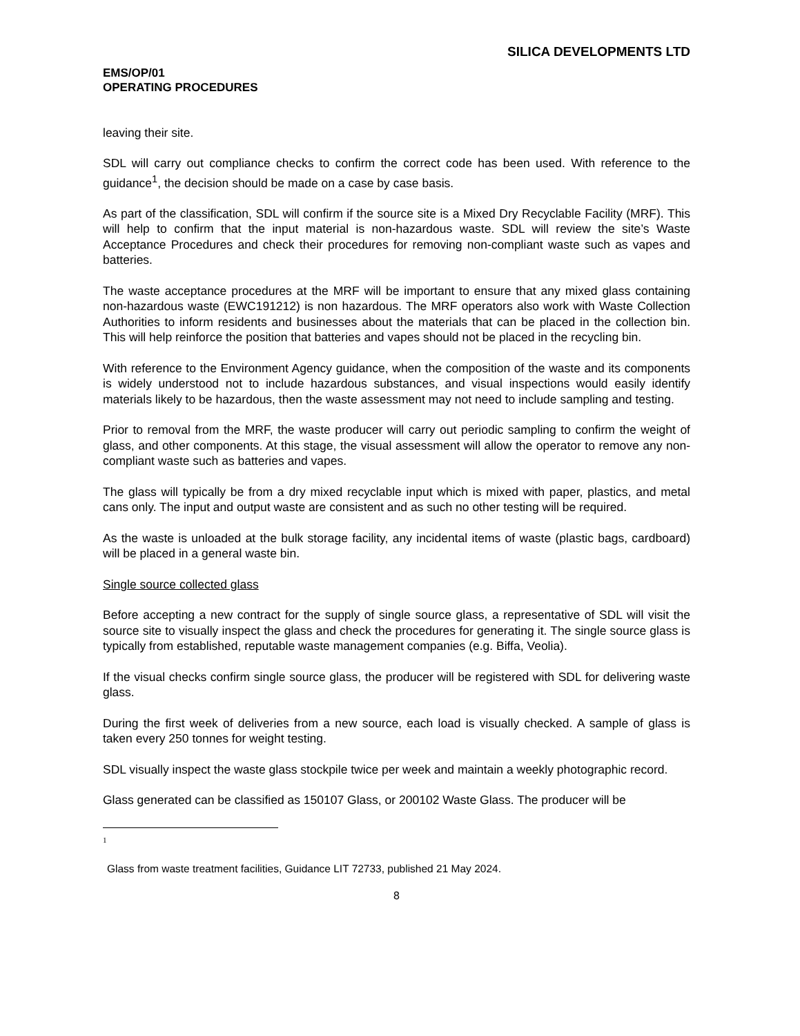SILICA DEVELOPMENTS LTD
EMS/OP/01
OPERATING PROCEDURES
leaving their site.
SDL will carry out compliance checks to confirm the correct code has been used. With reference to the guidance<sup>1</sup>, the decision should be made on a case by case basis.
As part of the classification, SDL will confirm if the source site is a Mixed Dry Recyclable Facility (MRF). This will help to confirm that the input material is non-hazardous waste. SDL will review the site’s Waste Acceptance Procedures and check their procedures for removing non-compliant waste such as vapes and batteries.
The waste acceptance procedures at the MRF will be important to ensure that any mixed glass containing non-hazardous waste (EWC191212) is non hazardous. The MRF operators also work with Waste Collection Authorities to inform residents and businesses about the materials that can be placed in the collection bin. This will help reinforce the position that batteries and vapes should not be placed in the recycling bin.
With reference to the Environment Agency guidance, when the composition of the waste and its components is widely understood not to include hazardous substances, and visual inspections would easily identify materials likely to be hazardous, then the waste assessment may not need to include sampling and testing.
Prior to removal from the MRF, the waste producer will carry out periodic sampling to confirm the weight of glass, and other components. At this stage, the visual assessment will allow the operator to remove any non-compliant waste such as batteries and vapes.
The glass will typically be from a dry mixed recyclable input which is mixed with paper, plastics, and metal cans only. The input and output waste are consistent and as such no other testing will be required.
As the waste is unloaded at the bulk storage facility, any incidental items of waste (plastic bags, cardboard) will be placed in a general waste bin.
Single source collected glass
Before accepting a new contract for the supply of single source glass, a representative of SDL will visit the source site to visually inspect the glass and check the procedures for generating it. The single source glass is typically from established, reputable waste management companies (e.g. Biffa, Veolia).
If the visual checks confirm single source glass, the producer will be registered with SDL for delivering waste glass.
During the first week of deliveries from a new source, each load is visually checked. A sample of glass is taken every 250 tonnes for weight testing.
SDL visually inspect the waste glass stockpile twice per week and maintain a weekly photographic record.
Glass generated can be classified as 150107 Glass, or 200102 Waste Glass. The producer will be
1
Glass from waste treatment facilities, Guidance LIT 72733, published 21 May 2024.
8